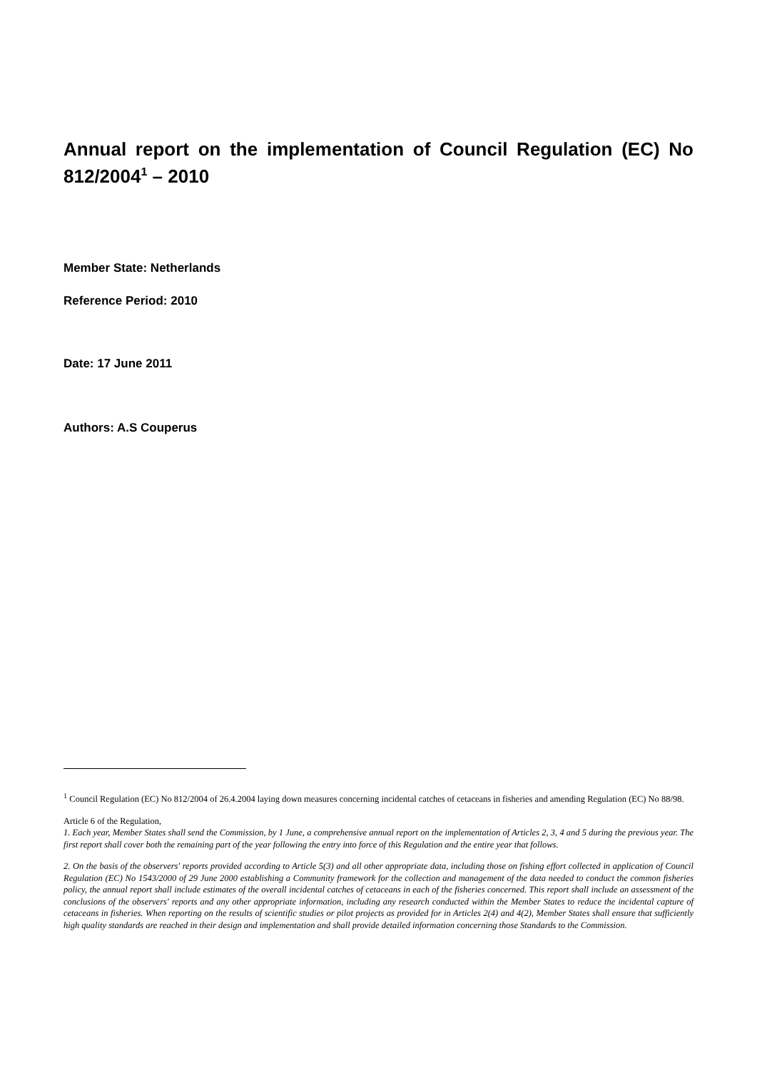Annual report on the implementation of Council Regulation (EC) No 812/2004<sup>1</sup> – 2010
Member State: Netherlands
Reference Period: 2010
Date: 17 June 2011
Authors: A.S Couperus
<sup>1</sup> Council Regulation (EC) No 812/2004 of 26.4.2004 laying down measures concerning incidental catches of cetaceans in fisheries and amending Regulation (EC) No 88/98.
Article 6 of the Regulation,
1. Each year, Member States shall send the Commission, by 1 June, a comprehensive annual report on the implementation of Articles 2, 3, 4 and 5 during the previous year. The first report shall cover both the remaining part of the year following the entry into force of this Regulation and the entire year that follows.
2. On the basis of the observers' reports provided according to Article 5(3) and all other appropriate data, including those on fishing effort collected in application of Council Regulation (EC) No 1543/2000 of 29 June 2000 establishing a Community framework for the collection and management of the data needed to conduct the common fisheries policy, the annual report shall include estimates of the overall incidental catches of cetaceans in each of the fisheries concerned. This report shall include an assessment of the conclusions of the observers' reports and any other appropriate information, including any research conducted within the Member States to reduce the incidental capture of cetaceans in fisheries. When reporting on the results of scientific studies or pilot projects as provided for in Articles 2(4) and 4(2), Member States shall ensure that sufficiently high quality standards are reached in their design and implementation and shall provide detailed information concerning those Standards to the Commission.